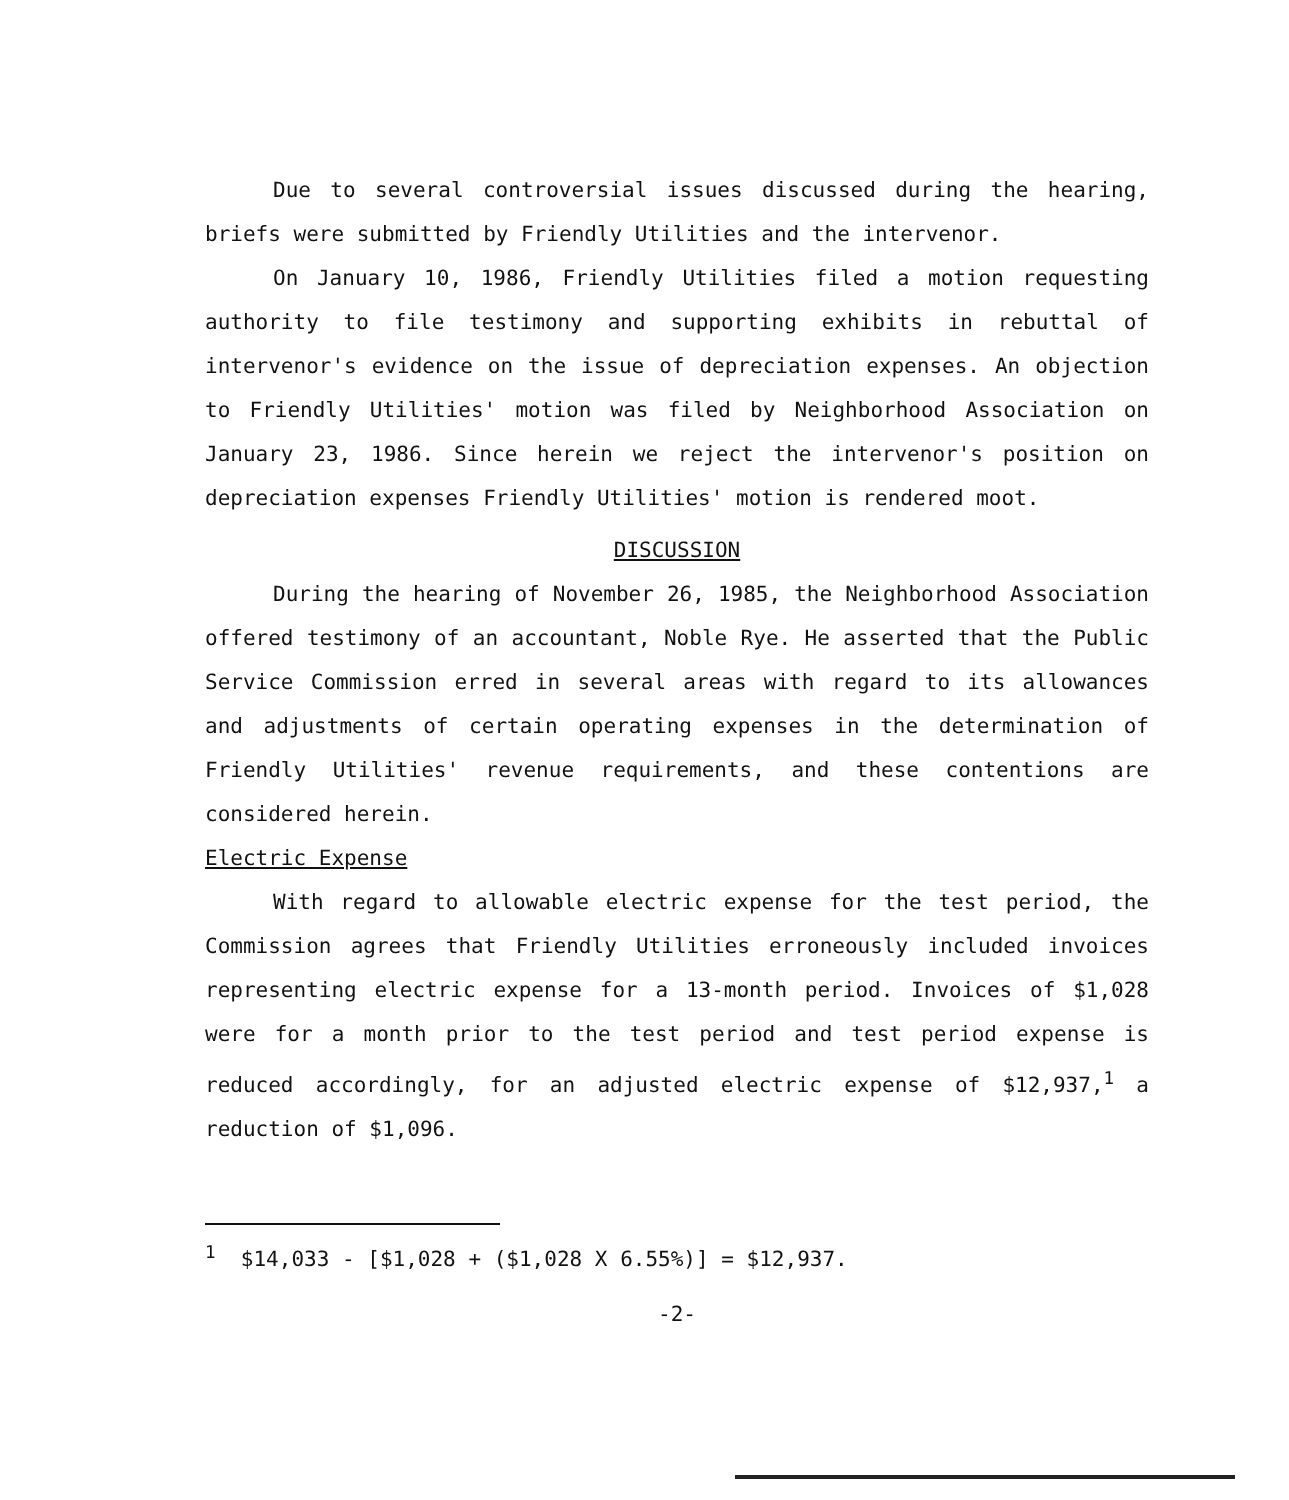Due to several controversial issues discussed during the hearing, briefs were submitted by Friendly Utilities and the intervenor.
On January 10, 1986, Friendly Utilities filed a motion requesting authority to file testimony and supporting exhibits in rebuttal of intervenor's evidence on the issue of depreciation expenses. An objection to Friendly Utilities' motion was filed by Neighborhood Association on January 23, 1986. Since herein we reject the intervenor's position on depreciation expenses Friendly Utilities' motion is rendered moot.
DISCUSSION
During the hearing of November 26, 1985, the Neighborhood Association offered testimony of an accountant, Noble Rye. He asserted that the Public Service Commission erred in several areas with regard to its allowances and adjustments of certain operating expenses in the determination of Friendly Utilities' revenue requirements, and these contentions are considered herein.
Electric Expense
With regard to allowable electric expense for the test period, the Commission agrees that Friendly Utilities erroneously included invoices representing electric expense for a 13-month period. Invoices of $1,028 were for a month prior to the test period and test period expense is reduced accordingly, for an adjusted electric expense of $12,937,<sup>1</sup> a reduction of $1,096.
<sup>1</sup> $14,033 - [$1,028 + ($1,028 X 6.55%)] = $12,937.
-2-